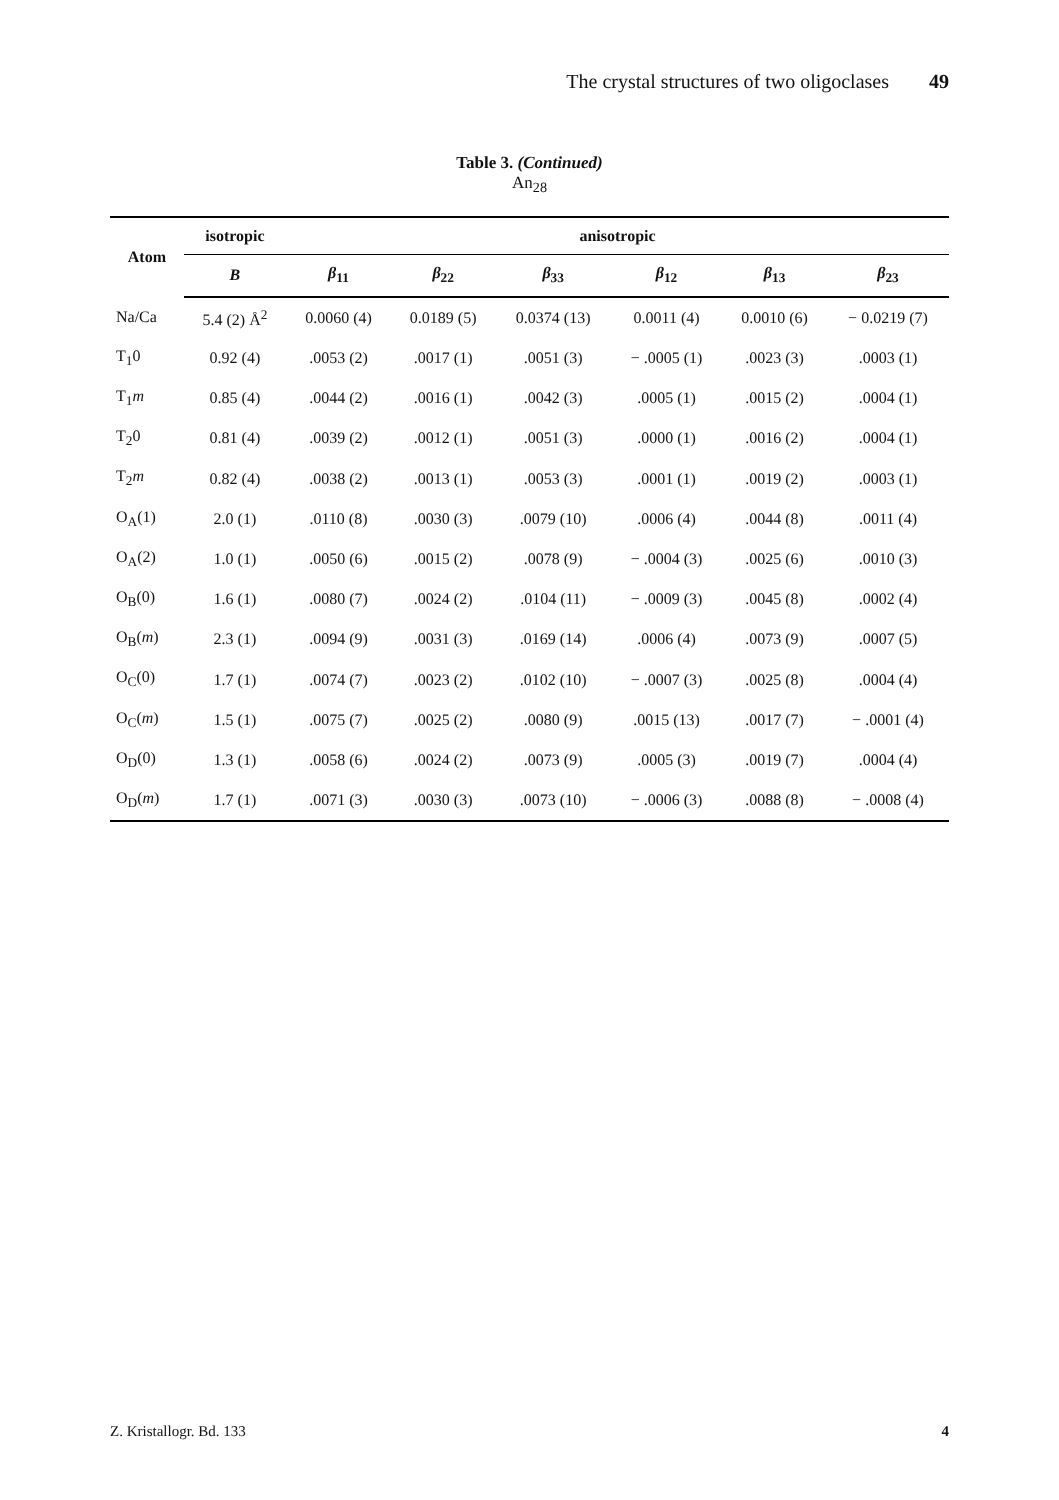The crystal structures of two oligoclases 49
Table 3. (Continued)
An<sub>28</sub>
| Atom | isotropic | anisotropic | | | | | |
| --- | --- | --- | --- | --- | --- | --- | --- |
| | B | β<sub>11</sub> | β<sub>22</sub> | β<sub>33</sub> | β<sub>12</sub> | β<sub>13</sub> | β<sub>23</sub> |
| Na/Ca | 5.4 (2) Å<sup>2</sup> | 0.0060 (4) | 0.0189 (5) | 0.0374 (13) | 0.0011 (4) | 0.0010 (6) | − 0.0219 (7) |
| T<sub>1</sub>0 | 0.92 (4) | .0053 (2) | .0017 (1) | .0051 (3) | − .0005 (1) | .0023 (3) | .0003 (1) |
| T<sub>1</sub> m | 0.85 (4) | .0044 (2) | .0016 (1) | .0042 (3) | .0005 (1) | .0015 (2) | .0004 (1) |
| T<sub>2</sub>0 | 0.81 (4) | .0039 (2) | .0012 (1) | .0051 (3) | .0000 (1) | .0016 (2) | .0004 (1) |
| T<sub>2</sub> m | 0.82 (4) | .0038 (2) | .0013 (1) | .0053 (3) | .0001 (1) | .0019 (2) | .0003 (1) |
| O<sub>A</sub>(1) | 2.0 (1) | .0110 (8) | .0030 (3) | .0079 (10) | .0006 (4) | .0044 (8) | .0011 (4) |
| O<sub>A</sub>(2) | 1.0 (1) | .0050 (6) | .0015 (2) | .0078 (9) | − .0004 (3) | .0025 (6) | .0010 (3) |
| O<sub>B</sub>(0) | 1.6 (1) | .0080 (7) | .0024 (2) | .0104 (11) | − .0009 (3) | .0045 (8) | .0002 (4) |
| O<sub>B</sub>( m ) | 2.3 (1) | .0094 (9) | .0031 (3) | .0169 (14) | .0006 (4) | .0073 (9) | .0007 (5) |
| O<sub>C</sub>(0) | 1.7 (1) | .0074 (7) | .0023 (2) | .0102 (10) | − .0007 (3) | .0025 (8) | .0004 (4) |
| O<sub>C</sub>( m ) | 1.5 (1) | .0075 (7) | .0025 (2) | .0080 (9) | .0015 (13) | .0017 (7) | − .0001 (4) |
| O<sub>D</sub>(0) | 1.3 (1) | .0058 (6) | .0024 (2) | .0073 (9) | .0005 (3) | .0019 (7) | .0004 (4) |
| O<sub>D</sub>( m ) | 1.7 (1) | .0071 (3) | .0030 (3) | .0073 (10) | − .0006 (3) | .0088 (8) | − .0008 (4) |
Z. Kristallogr. Bd. 133 4